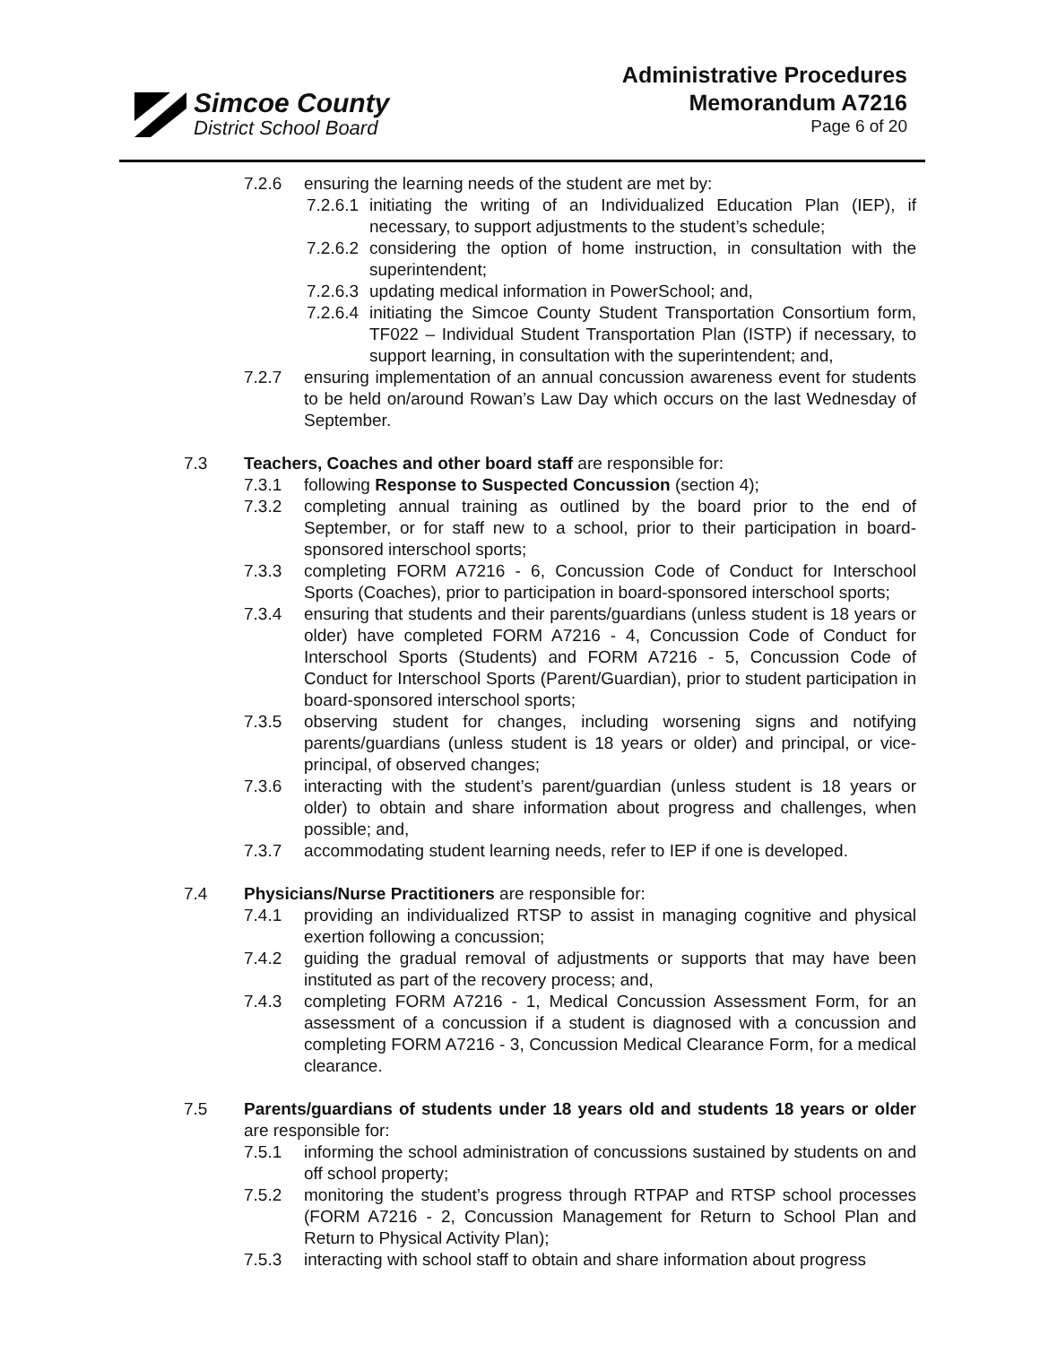Simcoe County
District School Board
Administrative Procedures
Memorandum A7216
Page 6 of 20
7.2.6 ensuring the learning needs of the student are met by:
7.2.6.1 initiating the writing of an Individualized Education Plan (IEP), if necessary, to support adjustments to the student’s schedule;
7.2.6.2 considering the option of home instruction, in consultation with the superintendent;
7.2.6.3 updating medical information in PowerSchool; and,
7.2.6.4 initiating the Simcoe County Student Transportation Consortium form, TF022 – Individual Student Transportation Plan (ISTP) if necessary, to support learning, in consultation with the superintendent; and,
7.2.7 ensuring implementation of an annual concussion awareness event for students to be held on/around Rowan’s Law Day which occurs on the last Wednesday of September.
7.3 Teachers, Coaches and other board staff are responsible for:
7.3.1 following Response to Suspected Concussion (section 4);
7.3.2 completing annual training as outlined by the board prior to the end of September, or for staff new to a school, prior to their participation in board-sponsored interschool sports;
7.3.3 completing FORM A7216 - 6, Concussion Code of Conduct for Interschool Sports (Coaches), prior to participation in board-sponsored interschool sports;
7.3.4 ensuring that students and their parents/guardians (unless student is 18 years or older) have completed FORM A7216 - 4, Concussion Code of Conduct for Interschool Sports (Students) and FORM A7216 - 5, Concussion Code of Conduct for Interschool Sports (Parent/Guardian), prior to student participation in board-sponsored interschool sports;
7.3.5 observing student for changes, including worsening signs and notifying parents/guardians (unless student is 18 years or older) and principal, or vice-principal, of observed changes;
7.3.6 interacting with the student’s parent/guardian (unless student is 18 years or older) to obtain and share information about progress and challenges, when possible; and,
7.3.7 accommodating student learning needs, refer to IEP if one is developed.
7.4 Physicians/Nurse Practitioners are responsible for:
7.4.1 providing an individualized RTSP to assist in managing cognitive and physical exertion following a concussion;
7.4.2 guiding the gradual removal of adjustments or supports that may have been instituted as part of the recovery process; and,
7.4.3 completing FORM A7216 - 1, Medical Concussion Assessment Form, for an assessment of a concussion if a student is diagnosed with a concussion and completing FORM A7216 - 3, Concussion Medical Clearance Form, for a medical clearance.
7.5 Parents/guardians of students under 18 years old and students 18 years or older are responsible for:
7.5.1 informing the school administration of concussions sustained by students on and off school property;
7.5.2 monitoring the student’s progress through RTPAP and RTSP school processes (FORM A7216 - 2, Concussion Management for Return to School Plan and Return to Physical Activity Plan);
7.5.3 interacting with school staff to obtain and share information about progress